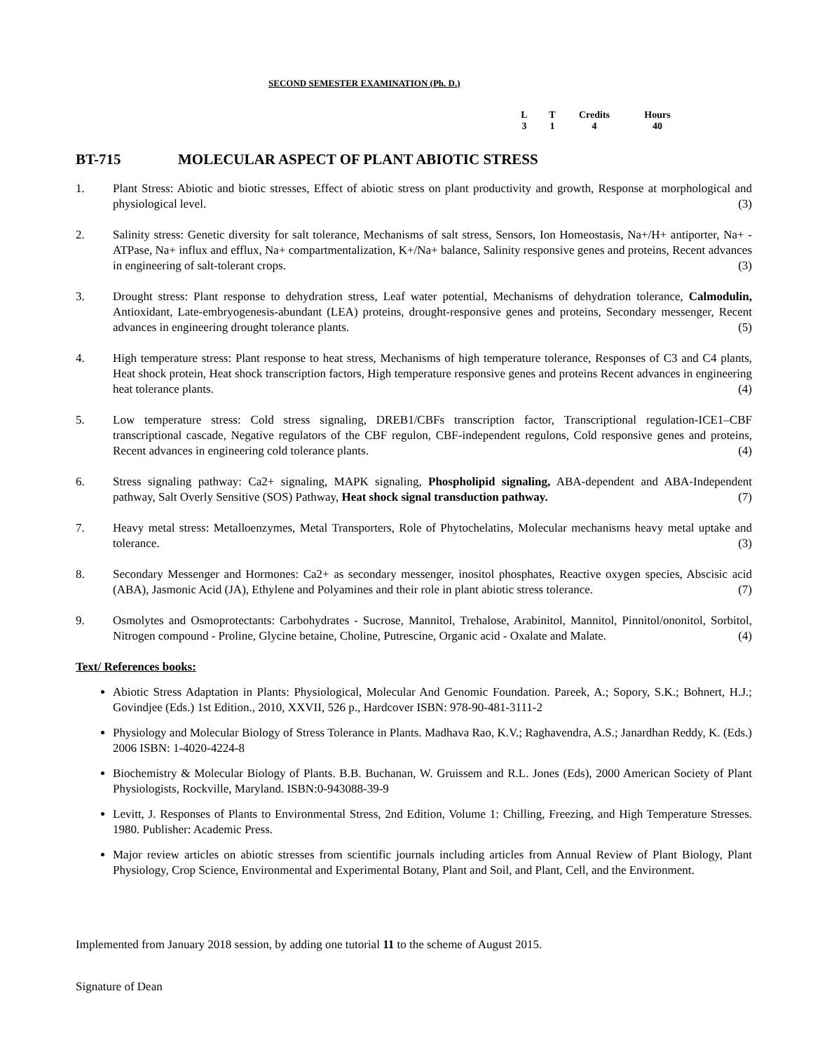SECOND SEMESTER EXAMINATION (Ph. D.)
| L | T | Credits | Hours |
| 3 | 1 | 4 | 40 |
BT-715 MOLECULAR ASPECT OF PLANT ABIOTIC STRESS
1. Plant Stress: Abiotic and biotic stresses, Effect of abiotic stress on plant productivity and growth, Response at morphological and physiological level. (3)
2. Salinity stress: Genetic diversity for salt tolerance, Mechanisms of salt stress, Sensors, Ion Homeostasis, Na+/H+ antiporter, Na+ - ATPase, Na+ influx and efflux, Na+ compartmentalization, K+/Na+ balance, Salinity responsive genes and proteins, Recent advances in engineering of salt-tolerant crops. (3)
3. Drought stress: Plant response to dehydration stress, Leaf water potential, Mechanisms of dehydration tolerance, Calmodulin, Antioxidant, Late-embryogenesis-abundant (LEA) proteins, drought-responsive genes and proteins, Secondary messenger, Recent advances in engineering drought tolerance plants. (5)
4. High temperature stress: Plant response to heat stress, Mechanisms of high temperature tolerance, Responses of C3 and C4 plants, Heat shock protein, Heat shock transcription factors, High temperature responsive genes and proteins Recent advances in engineering heat tolerance plants. (4)
5. Low temperature stress: Cold stress signaling, DREB1/CBFs transcription factor, Transcriptional regulation-ICE1–CBF transcriptional cascade, Negative regulators of the CBF regulon, CBF-independent regulons, Cold responsive genes and proteins, Recent advances in engineering cold tolerance plants. (4)
6. Stress signaling pathway: Ca2+ signaling, MAPK signaling, Phospholipid signaling, ABA-dependent and ABA-Independent pathway, Salt Overly Sensitive (SOS) Pathway, Heat shock signal transduction pathway. (7)
7. Heavy metal stress: Metalloenzymes, Metal Transporters, Role of Phytochelatins, Molecular mechanisms heavy metal uptake and tolerance. (3)
8. Secondary Messenger and Hormones: Ca2+ as secondary messenger, inositol phosphates, Reactive oxygen species, Abscisic acid (ABA), Jasmonic Acid (JA), Ethylene and Polyamines and their role in plant abiotic stress tolerance. (7)
9. Osmolytes and Osmoprotectants: Carbohydrates - Sucrose, Mannitol, Trehalose, Arabinitol, Mannitol, Pinnitol/ononitol, Sorbitol, Nitrogen compound - Proline, Glycine betaine, Choline, Putrescine, Organic acid - Oxalate and Malate. (4)
Text/ References books:
Abiotic Stress Adaptation in Plants: Physiological, Molecular And Genomic Foundation. Pareek, A.; Sopory, S.K.; Bohnert, H.J.; Govindjee (Eds.) 1st Edition., 2010, XXVII, 526 p., Hardcover ISBN: 978-90-481-3111-2
Physiology and Molecular Biology of Stress Tolerance in Plants. Madhava Rao, K.V.; Raghavendra, A.S.; Janardhan Reddy, K. (Eds.) 2006 ISBN: 1-4020-4224-8
Biochemistry & Molecular Biology of Plants. B.B. Buchanan, W. Gruissem and R.L. Jones (Eds), 2000 American Society of Plant Physiologists, Rockville, Maryland. ISBN:0-943088-39-9
Levitt, J. Responses of Plants to Environmental Stress, 2nd Edition, Volume 1: Chilling, Freezing, and High Temperature Stresses. 1980. Publisher: Academic Press.
Major review articles on abiotic stresses from scientific journals including articles from Annual Review of Plant Biology, Plant Physiology, Crop Science, Environmental and Experimental Botany, Plant and Soil, and Plant, Cell, and the Environment.
Implemented from January 2018 session, by adding one tutorial 11 to the scheme of August 2015.
Signature of Dean